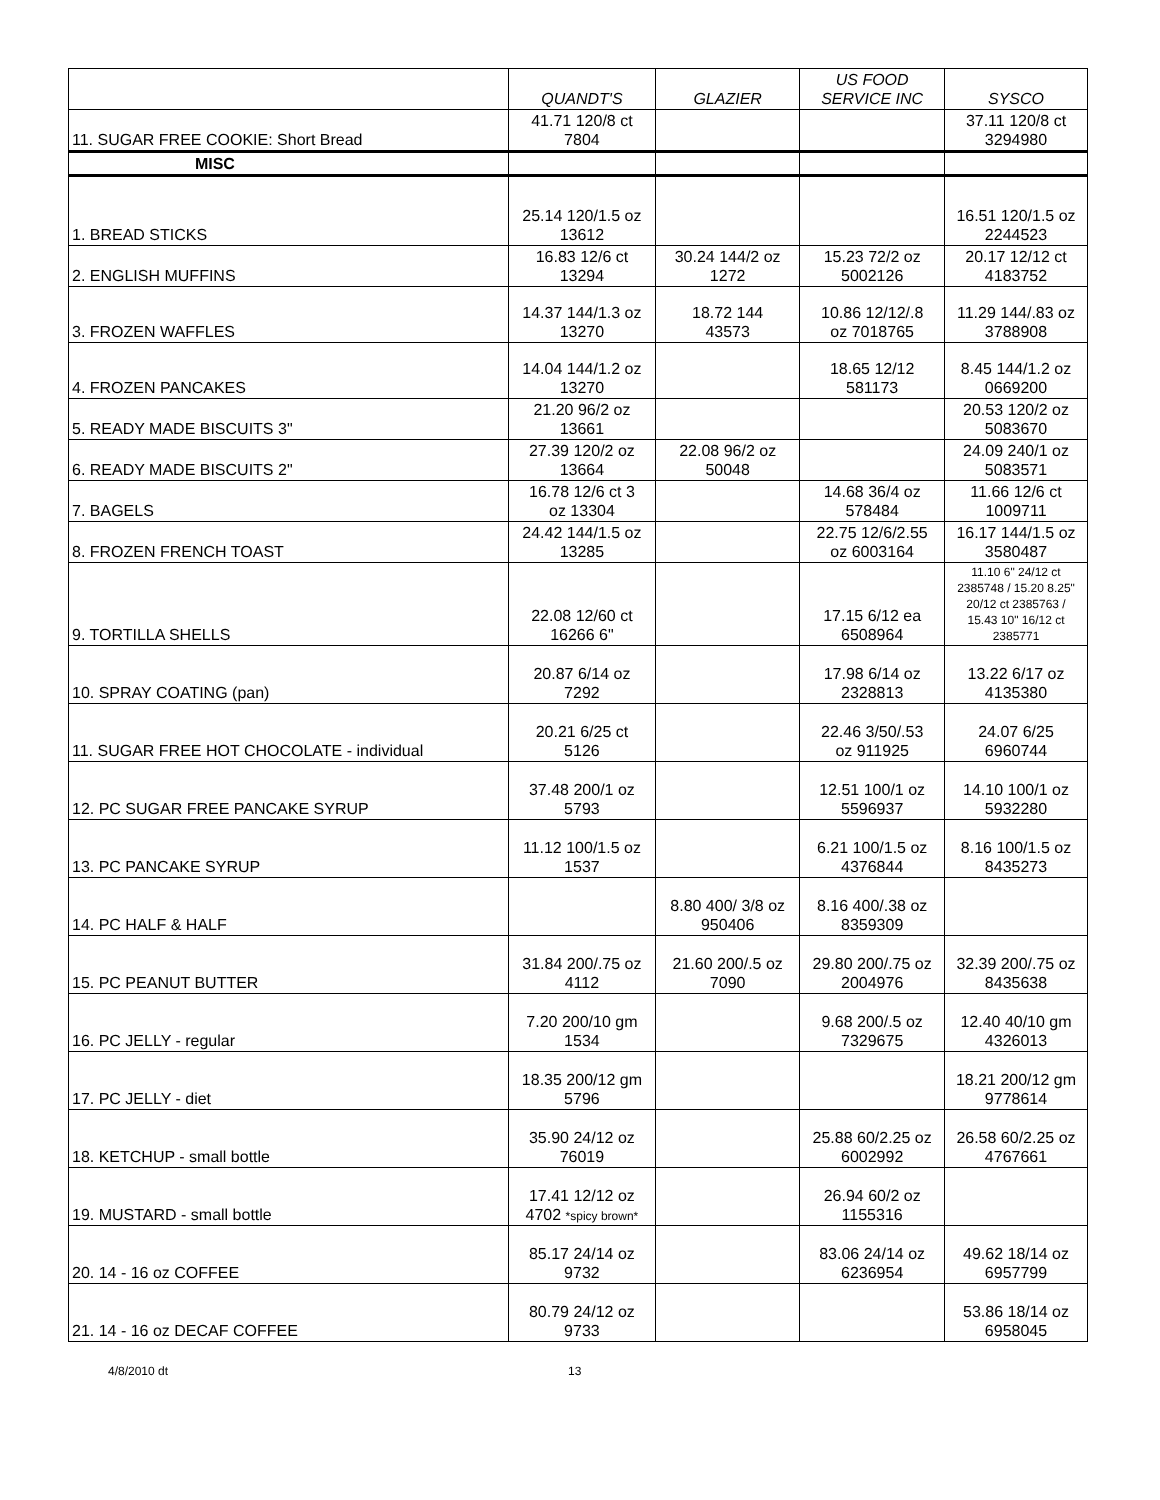| | QUANDT'S | GLAZIER | US FOOD SERVICE INC | SYSCO |
| --- | --- | --- | --- | --- |
| 11. SUGAR FREE COOKIE: Short Bread | 41.71 120/8 ct 7804 | | | 37.11 120/8 ct 3294980 |
| MISC | | | | |
| 1. BREAD STICKS | 25.14 120/1.5 oz 13612 | | | 16.51 120/1.5 oz 2244523 |
| 2. ENGLISH MUFFINS | 16.83 12/6 ct 13294 | 30.24 144/2 oz 1272 | 15.23 72/2 oz 5002126 | 20.17 12/12 ct 4183752 |
| 3. FROZEN WAFFLES | 14.37 144/1.3 oz 13270 | 18.72 144 43573 | 10.86 12/12/.8 oz 7018765 | 11.29 144/.83 oz 3788908 |
| 4. FROZEN PANCAKES | 14.04 144/1.2 oz 13270 | | 18.65 12/12 581173 | 8.45 144/1.2 oz 0669200 |
| 5. READY MADE BISCUITS 3" | 21.20 96/2 oz 13661 | | | 20.53 120/2 oz 5083670 |
| 6. READY MADE BISCUITS 2" | 27.39 120/2 oz 13664 | 22.08 96/2 oz 50048 | | 24.09 240/1 oz 5083571 |
| 7. BAGELS | 16.78 12/6 ct 3 oz 13304 | | 14.68 36/4 oz 578484 | 11.66 12/6 ct 1009711 |
| 8. FROZEN FRENCH TOAST | 24.42 144/1.5 oz 13285 | | 22.75 12/6/2.55 oz 6003164 | 16.17 144/1.5 oz 3580487 |
| 9. TORTILLA SHELLS | 22.08 12/60 ct 16266 6" | | 17.15 6/12 ea 6508964 | 11.10 6" 24/12 ct 2385748 / 15.20 8.25" 20/12 ct 2385763 / 15.43 10" 16/12 ct 2385771 |
| 10. SPRAY COATING (pan) | 20.87 6/14 oz 7292 | | 17.98 6/14 oz 2328813 | 13.22 6/17 oz 4135380 |
| 11. SUGAR FREE HOT CHOCOLATE - individual | 20.21 6/25 ct 5126 | | 22.46 3/50/.53 oz 911925 | 24.07 6/25 6960744 |
| 12. PC SUGAR FREE PANCAKE SYRUP | 37.48 200/1 oz 5793 | | 12.51 100/1 oz 5596937 | 14.10 100/1 oz 5932280 |
| 13. PC PANCAKE SYRUP | 11.12 100/1.5 oz 1537 | | 6.21 100/1.5 oz 4376844 | 8.16 100/1.5 oz 8435273 |
| 14. PC HALF & HALF | | 8.80 400/ 3/8 oz 950406 | 8.16 400/.38 oz 8359309 | |
| 15. PC PEANUT BUTTER | 31.84 200/.75 oz 4112 | 21.60 200/.5 oz 7090 | 29.80 200/.75 oz 2004976 | 32.39 200/.75 oz 8435638 |
| 16. PC JELLY - regular | 7.20 200/10 gm 1534 | | 9.68 200/.5 oz 7329675 | 12.40 40/10 gm 4326013 |
| 17. PC JELLY - diet | 18.35 200/12 gm 5796 | | | 18.21 200/12 gm 9778614 |
| 18. KETCHUP - small bottle | 35.90 24/12 oz 76019 | | 25.88 60/2.25 oz 6002992 | 26.58 60/2.25 oz 4767661 |
| 19. MUSTARD - small bottle | 17.41 12/12 oz 4702 *spicy brown* | | 26.94 60/2 oz 1155316 | |
| 20. 14 - 16 oz COFFEE | 85.17 24/14 oz 9732 | | 83.06 24/14 oz 6236954 | 49.62 18/14 oz 6957799 |
| 21. 14 - 16 oz DECAF COFFEE | 80.79 24/12 oz 9733 | | | 53.86 18/14 oz 6958045 |
4/8/2010 dt 13